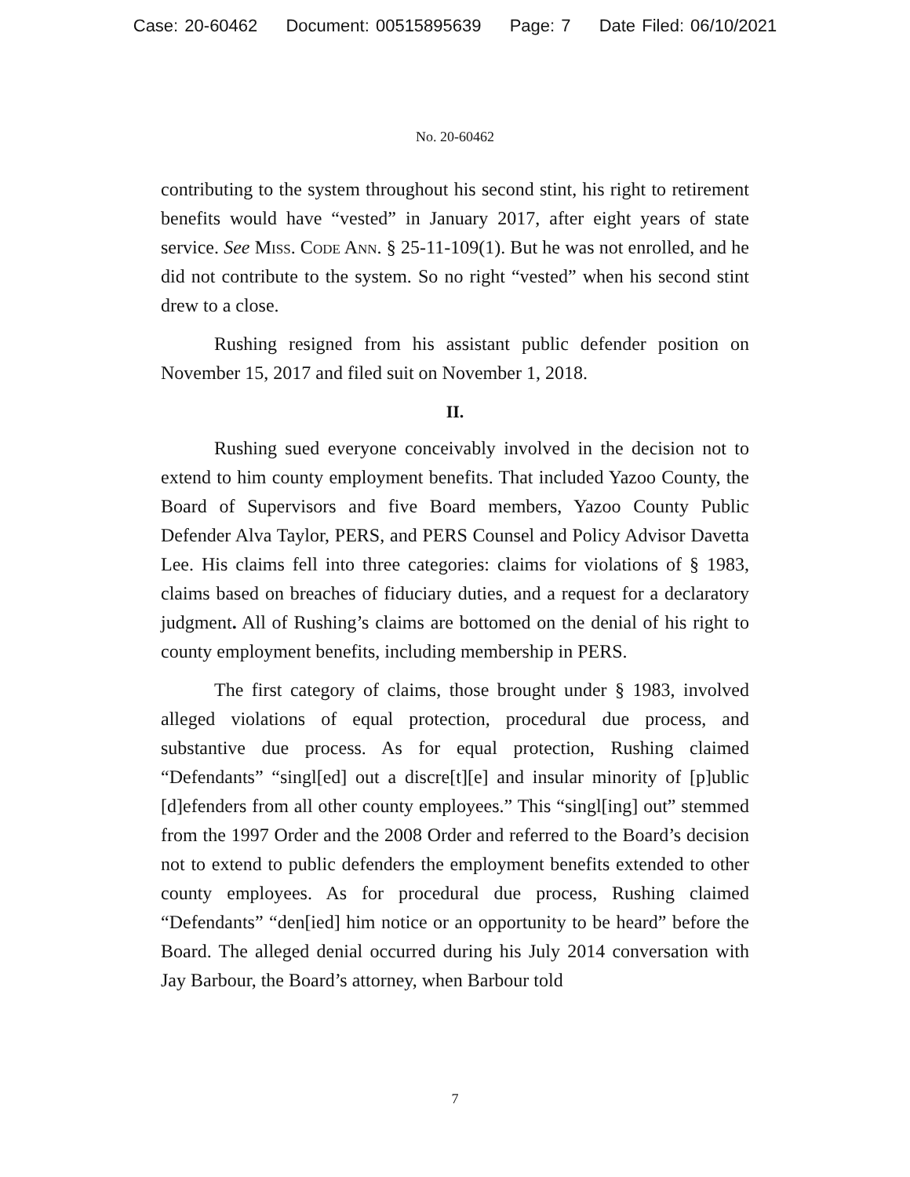Case: 20-60462 Document: 00515895639 Page: 7 Date Filed: 06/10/2021
No. 20-60462
contributing to the system throughout his second stint, his right to retirement benefits would have “vested” in January 2017, after eight years of state service. See Miss. Code Ann. § 25-11-109(1). But he was not enrolled, and he did not contribute to the system. So no right “vested” when his second stint drew to a close.
Rushing resigned from his assistant public defender position on November 15, 2017 and filed suit on November 1, 2018.
II.
Rushing sued everyone conceivably involved in the decision not to extend to him county employment benefits. That included Yazoo County, the Board of Supervisors and five Board members, Yazoo County Public Defender Alva Taylor, PERS, and PERS Counsel and Policy Advisor Davetta Lee. His claims fell into three categories: claims for violations of § 1983, claims based on breaches of fiduciary duties, and a request for a declaratory judgment. All of Rushing’s claims are bottomed on the denial of his right to county employment benefits, including membership in PERS.
The first category of claims, those brought under § 1983, involved alleged violations of equal protection, procedural due process, and substantive due process. As for equal protection, Rushing claimed “Defendants” “singl[ed] out a discre[t][e] and insular minority of [p]ublic [d]efenders from all other county employees.” This “singl[ing] out” stemmed from the 1997 Order and the 2008 Order and referred to the Board’s decision not to extend to public defenders the employment benefits extended to other county employees. As for procedural due process, Rushing claimed “Defendants” “den[ied] him notice or an opportunity to be heard” before the Board. The alleged denial occurred during his July 2014 conversation with Jay Barbour, the Board’s attorney, when Barbour told
7